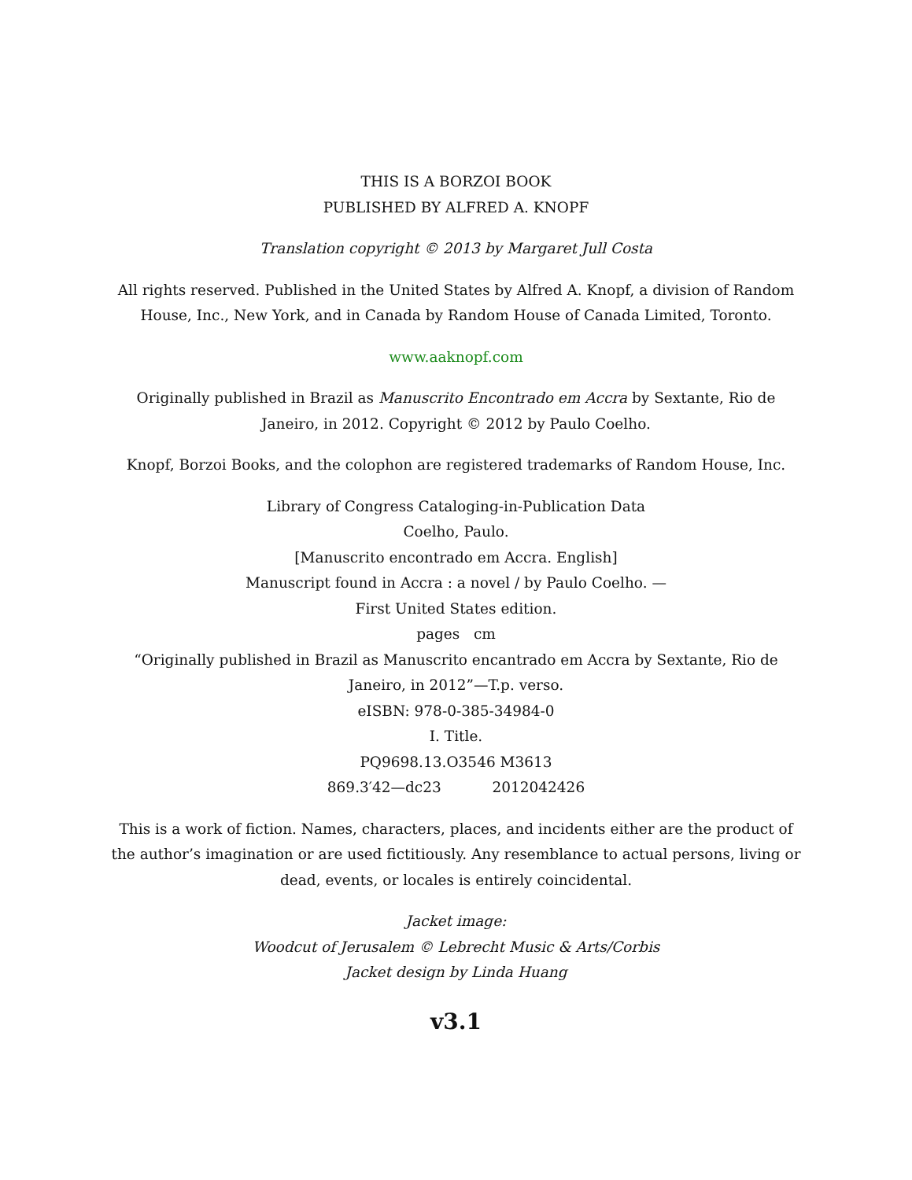THIS IS A BORZOI BOOK
PUBLISHED BY ALFRED A. KNOPF
Translation copyright © 2013 by Margaret Jull Costa
All rights reserved. Published in the United States by Alfred A. Knopf, a division of Random House, Inc., New York, and in Canada by Random House of Canada Limited, Toronto.
www.aaknopf.com
Originally published in Brazil as Manuscrito Encontrado em Accra by Sextante, Rio de Janeiro, in 2012. Copyright © 2012 by Paulo Coelho.
Knopf, Borzoi Books, and the colophon are registered trademarks of Random House, Inc.
Library of Congress Cataloging-in-Publication Data
Coelho, Paulo.
[Manuscrito encontrado em Accra. English]
Manuscript found in Accra : a novel / by Paulo Coelho. —
First United States edition.
pages cm
“Originally published in Brazil as Manuscrito encantrado em Accra by Sextante, Rio de Janeiro, in 2012”—T.p. verso.
eISBN: 978-0-385-34984-0
I. Title.
PQ9698.13.O3546 M3613
869.3′42—dc23 2012042426
This is a work of fiction. Names, characters, places, and incidents either are the product of the author’s imagination or are used fictitiously. Any resemblance to actual persons, living or dead, events, or locales is entirely coincidental.
Jacket image:
Woodcut of Jerusalem © Lebrecht Music & Arts/Corbis
Jacket design by Linda Huang
v3.1